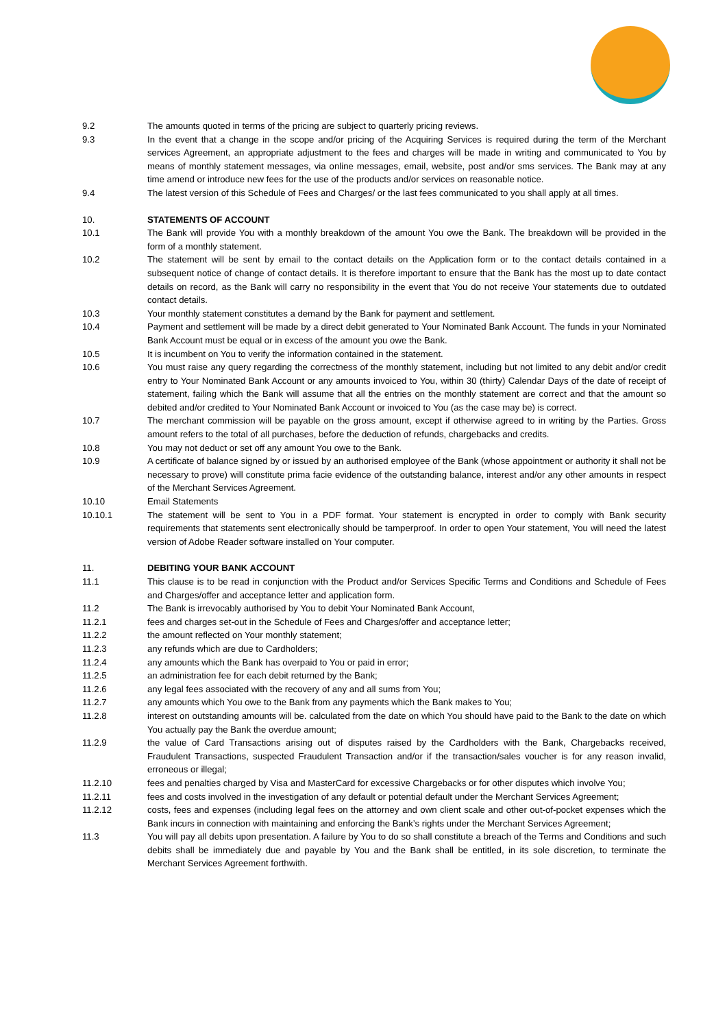9.2 The amounts quoted in terms of the pricing are subject to quarterly pricing reviews.
9.3 In the event that a change in the scope and/or pricing of the Acquiring Services is required during the term of the Merchant services Agreement, an appropriate adjustment to the fees and charges will be made in writing and communicated to You by means of monthly statement messages, via online messages, email, website, post and/or sms services. The Bank may at any time amend or introduce new fees for the use of the products and/or services on reasonable notice.
9.4 The latest version of this Schedule of Fees and Charges/ or the last fees communicated to you shall apply at all times.
10. STATEMENTS OF ACCOUNT
10.1 The Bank will provide You with a monthly breakdown of the amount You owe the Bank. The breakdown will be provided in the form of a monthly statement.
10.2 The statement will be sent by email to the contact details on the Application form or to the contact details contained in a subsequent notice of change of contact details. It is therefore important to ensure that the Bank has the most up to date contact details on record, as the Bank will carry no responsibility in the event that You do not receive Your statements due to outdated contact details.
10.3 Your monthly statement constitutes a demand by the Bank for payment and settlement.
10.4 Payment and settlement will be made by a direct debit generated to Your Nominated Bank Account. The funds in your Nominated Bank Account must be equal or in excess of the amount you owe the Bank.
10.5 It is incumbent on You to verify the information contained in the statement.
10.6 You must raise any query regarding the correctness of the monthly statement, including but not limited to any debit and/or credit entry to Your Nominated Bank Account or any amounts invoiced to You, within 30 (thirty) Calendar Days of the date of receipt of statement, failing which the Bank will assume that all the entries on the monthly statement are correct and that the amount so debited and/or credited to Your Nominated Bank Account or invoiced to You (as the case may be) is correct.
10.7 The merchant commission will be payable on the gross amount, except if otherwise agreed to in writing by the Parties. Gross amount refers to the total of all purchases, before the deduction of refunds, chargebacks and credits.
10.8 You may not deduct or set off any amount You owe to the Bank.
10.9 A certificate of balance signed by or issued by an authorised employee of the Bank (whose appointment or authority it shall not be necessary to prove) will constitute prima facie evidence of the outstanding balance, interest and/or any other amounts in respect of the Merchant Services Agreement.
10.10 Email Statements
10.10.1 The statement will be sent to You in a PDF format. Your statement is encrypted in order to comply with Bank security requirements that statements sent electronically should be tamperproof. In order to open Your statement, You will need the latest version of Adobe Reader software installed on Your computer.
11. DEBITING YOUR BANK ACCOUNT
11.1 This clause is to be read in conjunction with the Product and/or Services Specific Terms and Conditions and Schedule of Fees and Charges/offer and acceptance letter and application form.
11.2 The Bank is irrevocably authorised by You to debit Your Nominated Bank Account,
11.2.1 fees and charges set-out in the Schedule of Fees and Charges/offer and acceptance letter;
11.2.2 the amount reflected on Your monthly statement;
11.2.3 any refunds which are due to Cardholders;
11.2.4 any amounts which the Bank has overpaid to You or paid in error;
11.2.5 an administration fee for each debit returned by the Bank;
11.2.6 any legal fees associated with the recovery of any and all sums from You;
11.2.7 any amounts which You owe to the Bank from any payments which the Bank makes to You;
11.2.8 interest on outstanding amounts will be. calculated from the date on which You should have paid to the Bank to the date on which You actually pay the Bank the overdue amount;
11.2.9 the value of Card Transactions arising out of disputes raised by the Cardholders with the Bank, Chargebacks received, Fraudulent Transactions, suspected Fraudulent Transaction and/or if the transaction/sales voucher is for any reason invalid, erroneous or illegal;
11.2.10 fees and penalties charged by Visa and MasterCard for excessive Chargebacks or for other disputes which involve You;
11.2.11 fees and costs involved in the investigation of any default or potential default under the Merchant Services Agreement;
11.2.12 costs, fees and expenses (including legal fees on the attorney and own client scale and other out-of-pocket expenses which the Bank incurs in connection with maintaining and enforcing the Bank’s rights under the Merchant Services Agreement;
11.3 You will pay all debits upon presentation. A failure by You to do so shall constitute a breach of the Terms and Conditions and such debits shall be immediately due and payable by You and the Bank shall be entitled, in its sole discretion, to terminate the Merchant Services Agreement forthwith.